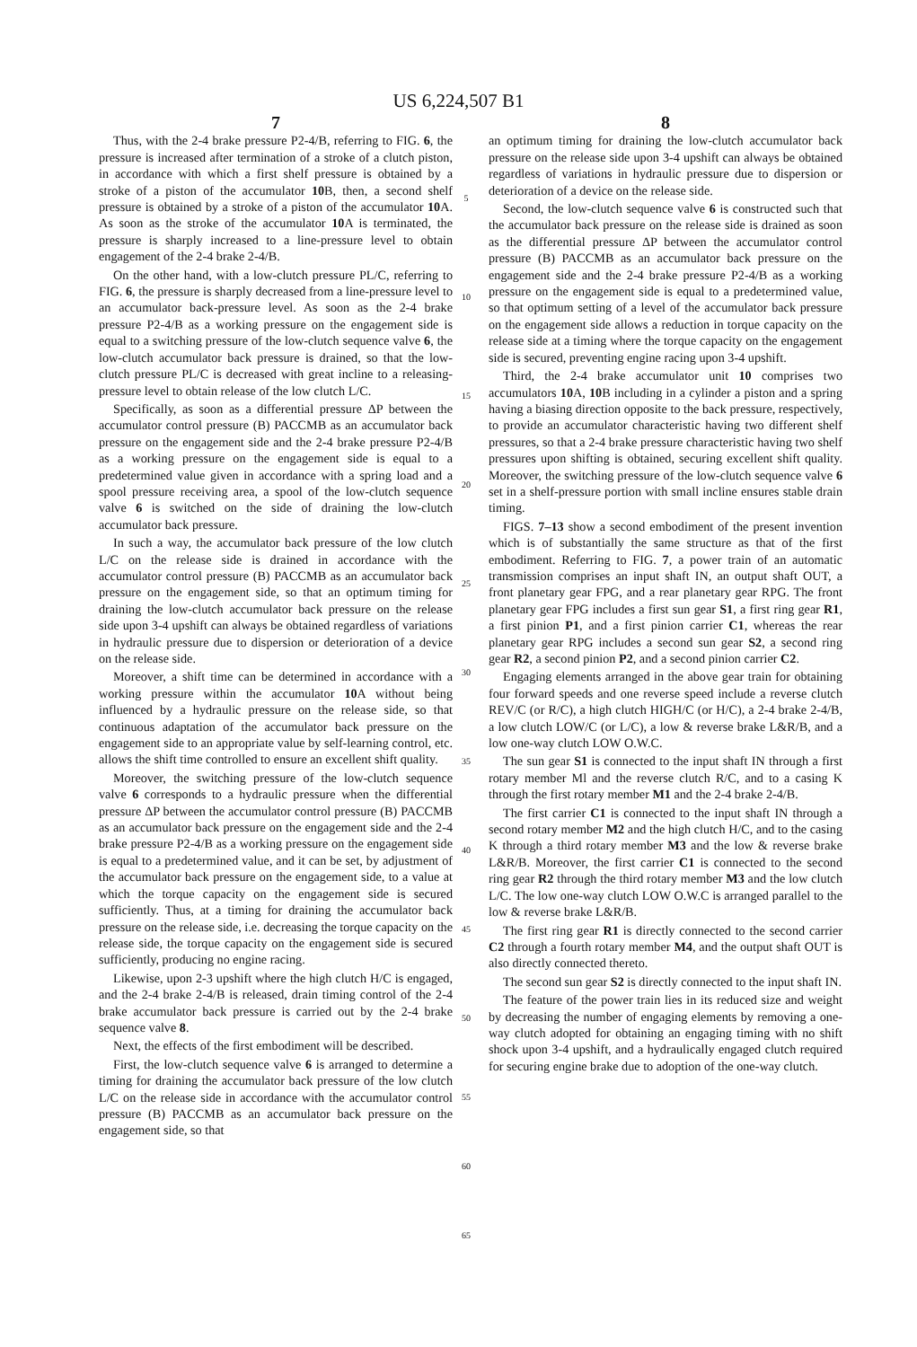US 6,224,507 B1
7
Thus, with the 2-4 brake pressure P2-4/B, referring to FIG. 6, the pressure is increased after termination of a stroke of a clutch piston, in accordance with which a first shelf pressure is obtained by a stroke of a piston of the accumulator 10 B, then, a second shelf pressure is obtained by a stroke of a piston of the accumulator 10 A. As soon as the stroke of the accumulator 10 A is terminated, the pressure is sharply increased to a line-pressure level to obtain engagement of the 2-4 brake 2-4/B.
On the other hand, with a low-clutch pressure PL/C, referring to FIG. 6, the pressure is sharply decreased from a line-pressure level to an accumulator back-pressure level. As soon as the 2-4 brake pressure P2-4/B as a working pressure on the engagement side is equal to a switching pressure of the low-clutch sequence valve 6, the low-clutch accumulator back pressure is drained, so that the low-clutch pressure PL/C is decreased with great incline to a releasing-pressure level to obtain release of the low clutch L/C.
Specifically, as soon as a differential pressure ΔP between the accumulator control pressure (B) PACCMB as an accumulator back pressure on the engagement side and the 2-4 brake pressure P2-4/B as a working pressure on the engagement side is equal to a predetermined value given in accordance with a spring load and a spool pressure receiving area, a spool of the low-clutch sequence valve 6 is switched on the side of draining the low-clutch accumulator back pressure.
In such a way, the accumulator back pressure of the low clutch L/C on the release side is drained in accordance with the accumulator control pressure (B) PACCMB as an accumulator back pressure on the engagement side, so that an optimum timing for draining the low-clutch accumulator back pressure on the release side upon 3-4 upshift can always be obtained regardless of variations in hydraulic pressure due to dispersion or deterioration of a device on the release side.
Moreover, a shift time can be determined in accordance with a working pressure within the accumulator 10 A without being influenced by a hydraulic pressure on the release side, so that continuous adaptation of the accumulator back pressure on the engagement side to an appropriate value by self-learning control, etc. allows the shift time controlled to ensure an excellent shift quality.
Moreover, the switching pressure of the low-clutch sequence valve 6 corresponds to a hydraulic pressure when the differential pressure ΔP between the accumulator control pressure (B) PACCMB as an accumulator back pressure on the engagement side and the 2-4 brake pressure P2-4/B as a working pressure on the engagement side is equal to a predetermined value, and it can be set, by adjustment of the accumulator back pressure on the engagement side, to a value at which the torque capacity on the engagement side is secured sufficiently. Thus, at a timing for draining the accumulator back pressure on the release side, i.e. decreasing the torque capacity on the release side, the torque capacity on the engagement side is secured sufficiently, producing no engine racing.
Likewise, upon 2-3 upshift where the high clutch H/C is engaged, and the 2-4 brake 2-4/B is released, drain timing control of the 2-4 brake accumulator back pressure is carried out by the 2-4 brake sequence valve 8.
Next, the effects of the first embodiment will be described.
First, the low-clutch sequence valve 6 is arranged to determine a timing for draining the accumulator back pressure of the low clutch L/C on the release side in accordance with the accumulator control pressure (B) PACCMB as an accumulator back pressure on the engagement side, so that
5
10
15
20
25
30
35
40
45
50
55
60
65
8
an optimum timing for draining the low-clutch accumulator back pressure on the release side upon 3-4 upshift can always be obtained regardless of variations in hydraulic pressure due to dispersion or deterioration of a device on the release side.
Second, the low-clutch sequence valve 6 is constructed such that the accumulator back pressure on the release side is drained as soon as the differential pressure ΔP between the accumulator control pressure (B) PACCMB as an accumulator back pressure on the engagement side and the 2-4 brake pressure P2-4/B as a working pressure on the engagement side is equal to a predetermined value, so that optimum setting of a level of the accumulator back pressure on the engagement side allows a reduction in torque capacity on the release side at a timing where the torque capacity on the engagement side is secured, preventing engine racing upon 3-4 upshift.
Third, the 2-4 brake accumulator unit 10 comprises two accumulators 10 A, 10 B including in a cylinder a piston and a spring having a biasing direction opposite to the back pressure, respectively, to provide an accumulator characteristic having two different shelf pressures, so that a 2-4 brake pressure characteristic having two shelf pressures upon shifting is obtained, securing excellent shift quality. Moreover, the switching pressure of the low-clutch sequence valve 6 set in a shelf-pressure portion with small incline ensures stable drain timing.
FIGS. 7–13 show a second embodiment of the present invention which is of substantially the same structure as that of the first embodiment. Referring to FIG. 7, a power train of an automatic transmission comprises an input shaft IN, an output shaft OUT, a front planetary gear FPG, and a rear planetary gear RPG. The front planetary gear FPG includes a first sun gear S1, a first ring gear R1, a first pinion P1, and a first pinion carrier C1, whereas the rear planetary gear RPG includes a second sun gear S2, a second ring gear R2, a second pinion P2, and a second pinion carrier C2.
Engaging elements arranged in the above gear train for obtaining four forward speeds and one reverse speed include a reverse clutch REV/C (or R/C), a high clutch HIGH/C (or H/C), a 2-4 brake 2-4/B, a low clutch LOW/C (or L/C), a low & reverse brake L&R/B, and a low one-way clutch LOW O.W.C.
The sun gear S1 is connected to the input shaft IN through a first rotary member Ml and the reverse clutch R/C, and to a casing K through the first rotary member M1 and the 2-4 brake 2-4/B.
The first carrier C1 is connected to the input shaft IN through a second rotary member M2 and the high clutch H/C, and to the casing K through a third rotary member M3 and the low & reverse brake L&R/B. Moreover, the first carrier C1 is connected to the second ring gear R2 through the third rotary member M3 and the low clutch L/C. The low one-way clutch LOW O.W.C is arranged parallel to the low & reverse brake L&R/B.
The first ring gear R1 is directly connected to the second carrier C2 through a fourth rotary member M4, and the output shaft OUT is also directly connected thereto.
The second sun gear S2 is directly connected to the input shaft IN.
The feature of the power train lies in its reduced size and weight by decreasing the number of engaging elements by removing a one-way clutch adopted for obtaining an engaging timing with no shift shock upon 3-4 upshift, and a hydraulically engaged clutch required for securing engine brake due to adoption of the one-way clutch.